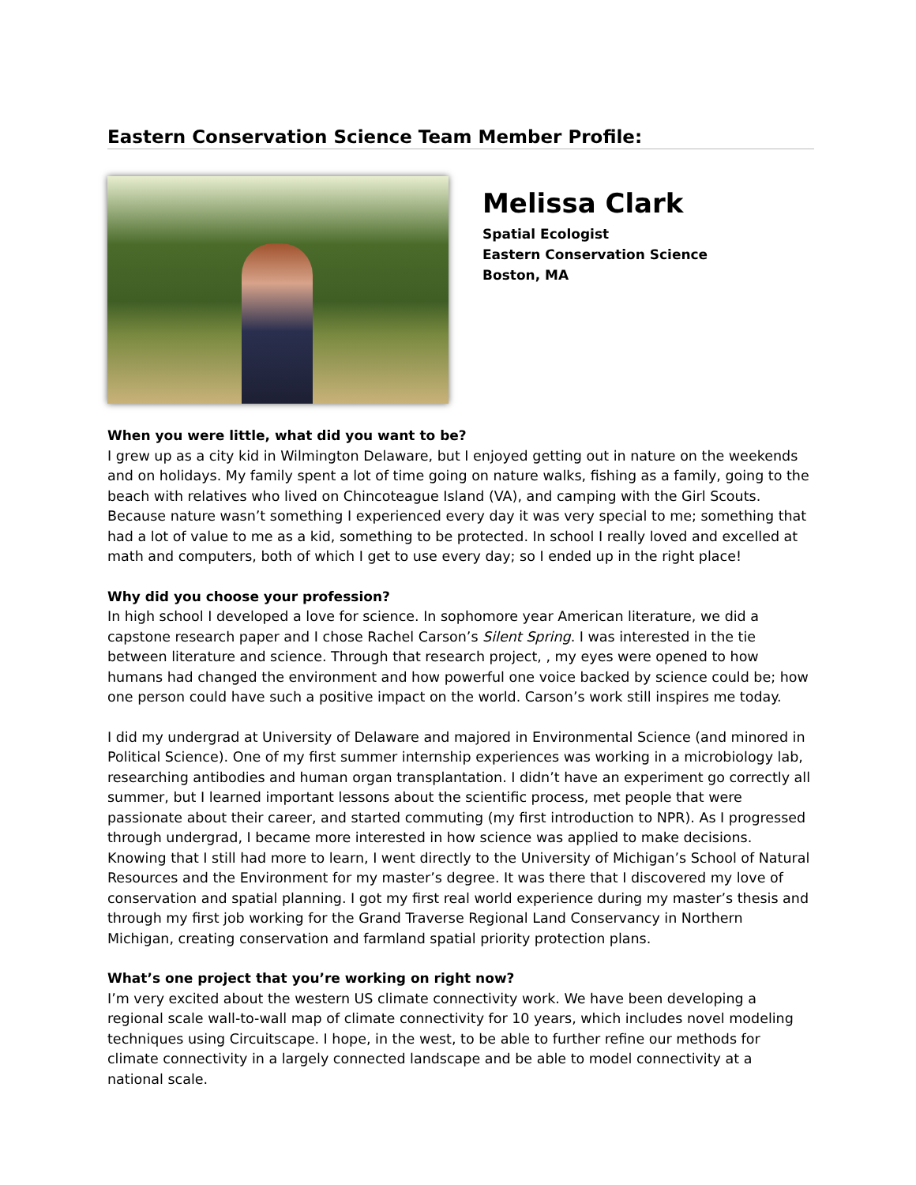Eastern Conservation Science Team Member Profile:
Melissa Clark
Spatial Ecologist
Eastern Conservation Science
Boston, MA
When you were little, what did you want to be?
I grew up as a city kid in Wilmington Delaware, but I enjoyed getting out in nature on the weekends and on holidays. My family spent a lot of time going on nature walks, fishing as a family, going to the beach with relatives who lived on Chincoteague Island (VA), and camping with the Girl Scouts. Because nature wasn’t something I experienced every day it was very special to me; something that had a lot of value to me as a kid, something to be protected. In school I really loved and excelled at math and computers, both of which I get to use every day; so I ended up in the right place!
Why did you choose your profession?
In high school I developed a love for science. In sophomore year American literature, we did a capstone research paper and I chose Rachel Carson’s Silent Spring. I was interested in the tie between literature and science. Through that research project, , my eyes were opened to how humans had changed the environment and how powerful one voice backed by science could be; how one person could have such a positive impact on the world. Carson’s work still inspires me today.
I did my undergrad at University of Delaware and majored in Environmental Science (and minored in Political Science). One of my first summer internship experiences was working in a microbiology lab, researching antibodies and human organ transplantation. I didn’t have an experiment go correctly all summer, but I learned important lessons about the scientific process, met people that were passionate about their career, and started commuting (my first introduction to NPR). As I progressed through undergrad, I became more interested in how science was applied to make decisions. Knowing that I still had more to learn, I went directly to the University of Michigan’s School of Natural Resources and the Environment for my master’s degree. It was there that I discovered my love of conservation and spatial planning. I got my first real world experience during my master’s thesis and through my first job working for the Grand Traverse Regional Land Conservancy in Northern Michigan, creating conservation and farmland spatial priority protection plans.
What’s one project that you’re working on right now?
I’m very excited about the western US climate connectivity work. We have been developing a regional scale wall-to-wall map of climate connectivity for 10 years, which includes novel modeling techniques using Circuitscape. I hope, in the west, to be able to further refine our methods for climate connectivity in a largely connected landscape and be able to model connectivity at a national scale.